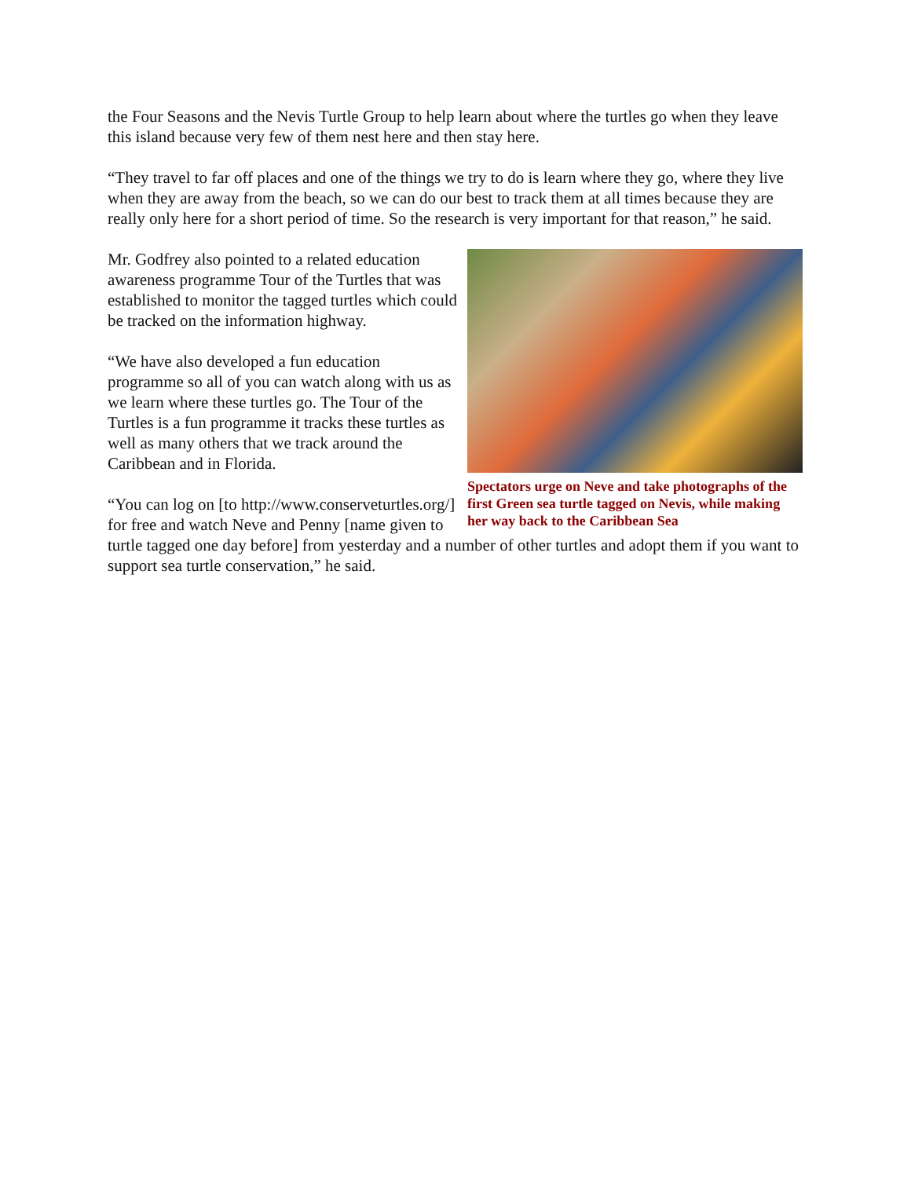the Four Seasons and the Nevis Turtle Group to help learn about where the turtles go when they leave this island because very few of them nest here and then stay here.
“They travel to far off places and one of the things we try to do is learn where they go, where they live when they are away from the beach, so we can do our best to track them at all times because they are really only here for a short period of time. So the research is very important for that reason,” he said.
Spectators urge on Neve and take photographs of the first Green sea turtle tagged on Nevis, while making her way back to the Caribbean Sea
Mr. Godfrey also pointed to a related education awareness programme Tour of the Turtles that was established to monitor the tagged turtles which could be tracked on the information highway.
“We have also developed a fun education programme so all of you can watch along with us as we learn where these turtles go. The Tour of the Turtles is a fun programme it tracks these turtles as well as many others that we track around the Caribbean and in Florida.
“You can log on [to http://www.conserveturtles.org/] for free and watch Neve and Penny [name given to turtle tagged one day before] from yesterday and a number of other turtles and adopt them if you want to support sea turtle conservation,” he said.